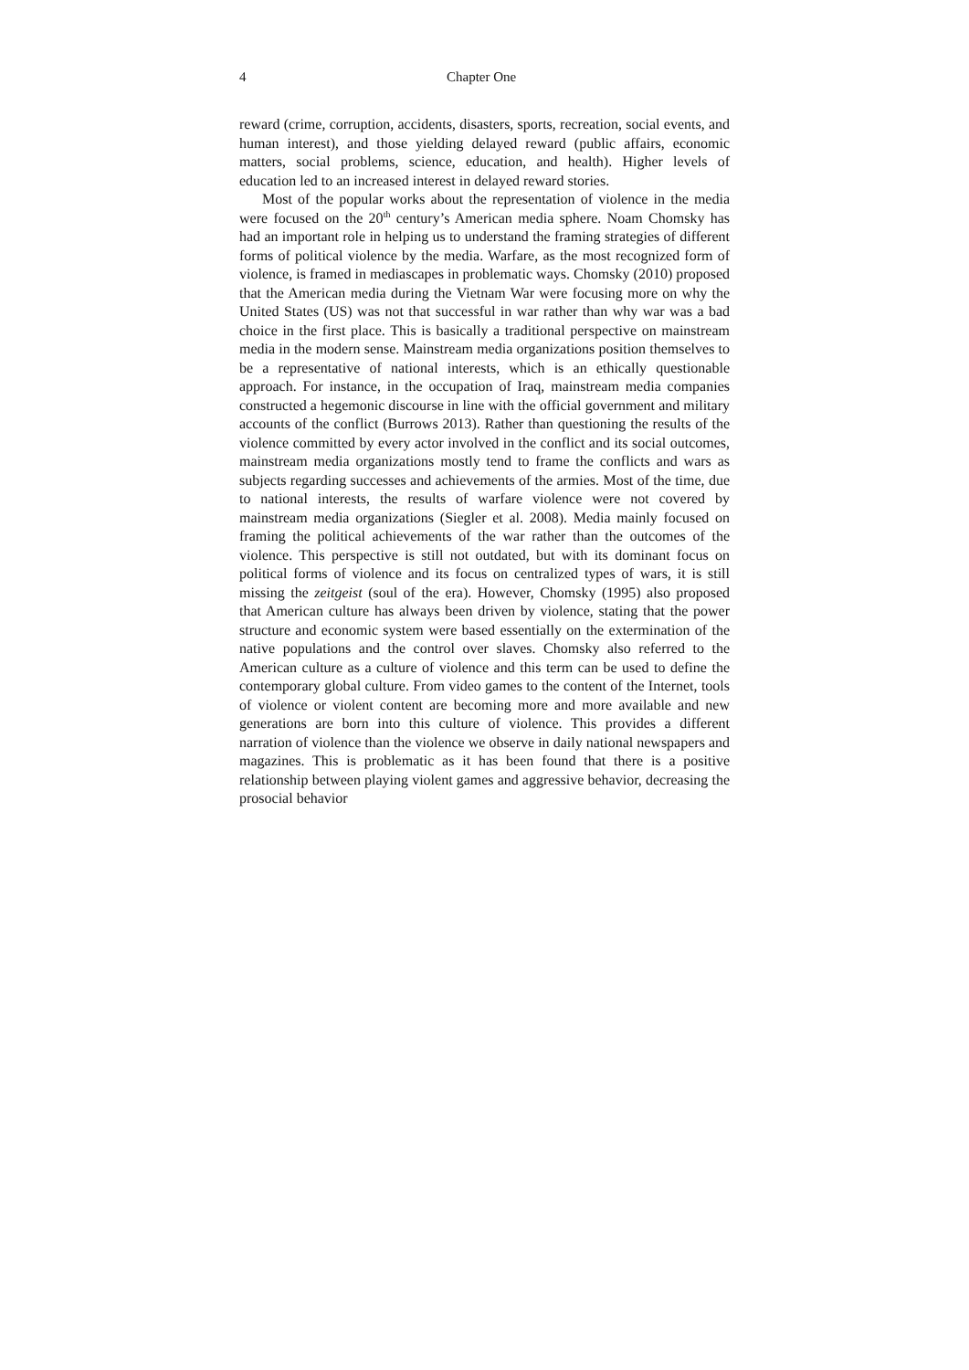4 Chapter One
reward (crime, corruption, accidents, disasters, sports, recreation, social events, and human interest), and those yielding delayed reward (public affairs, economic matters, social problems, science, education, and health). Higher levels of education led to an increased interest in delayed reward stories.
Most of the popular works about the representation of violence in the media were focused on the 20<sup>th</sup> century’s American media sphere. Noam Chomsky has had an important role in helping us to understand the framing strategies of different forms of political violence by the media. Warfare, as the most recognized form of violence, is framed in mediascapes in problematic ways. Chomsky (2010) proposed that the American media during the Vietnam War were focusing more on why the United States (US) was not that successful in war rather than why war was a bad choice in the first place. This is basically a traditional perspective on mainstream media in the modern sense. Mainstream media organizations position themselves to be a representative of national interests, which is an ethically questionable approach. For instance, in the occupation of Iraq, mainstream media companies constructed a hegemonic discourse in line with the official government and military accounts of the conflict (Burrows 2013). Rather than questioning the results of the violence committed by every actor involved in the conflict and its social outcomes, mainstream media organizations mostly tend to frame the conflicts and wars as subjects regarding successes and achievements of the armies. Most of the time, due to national interests, the results of warfare violence were not covered by mainstream media organizations (Siegler et al. 2008). Media mainly focused on framing the political achievements of the war rather than the outcomes of the violence. This perspective is still not outdated, but with its dominant focus on political forms of violence and its focus on centralized types of wars, it is still missing the zeitgeist (soul of the era). However, Chomsky (1995) also proposed that American culture has always been driven by violence, stating that the power structure and economic system were based essentially on the extermination of the native populations and the control over slaves. Chomsky also referred to the American culture as a culture of violence and this term can be used to define the contemporary global culture. From video games to the content of the Internet, tools of violence or violent content are becoming more and more available and new generations are born into this culture of violence. This provides a different narration of violence than the violence we observe in daily national newspapers and magazines. This is problematic as it has been found that there is a positive relationship between playing violent games and aggressive behavior, decreasing the prosocial behavior